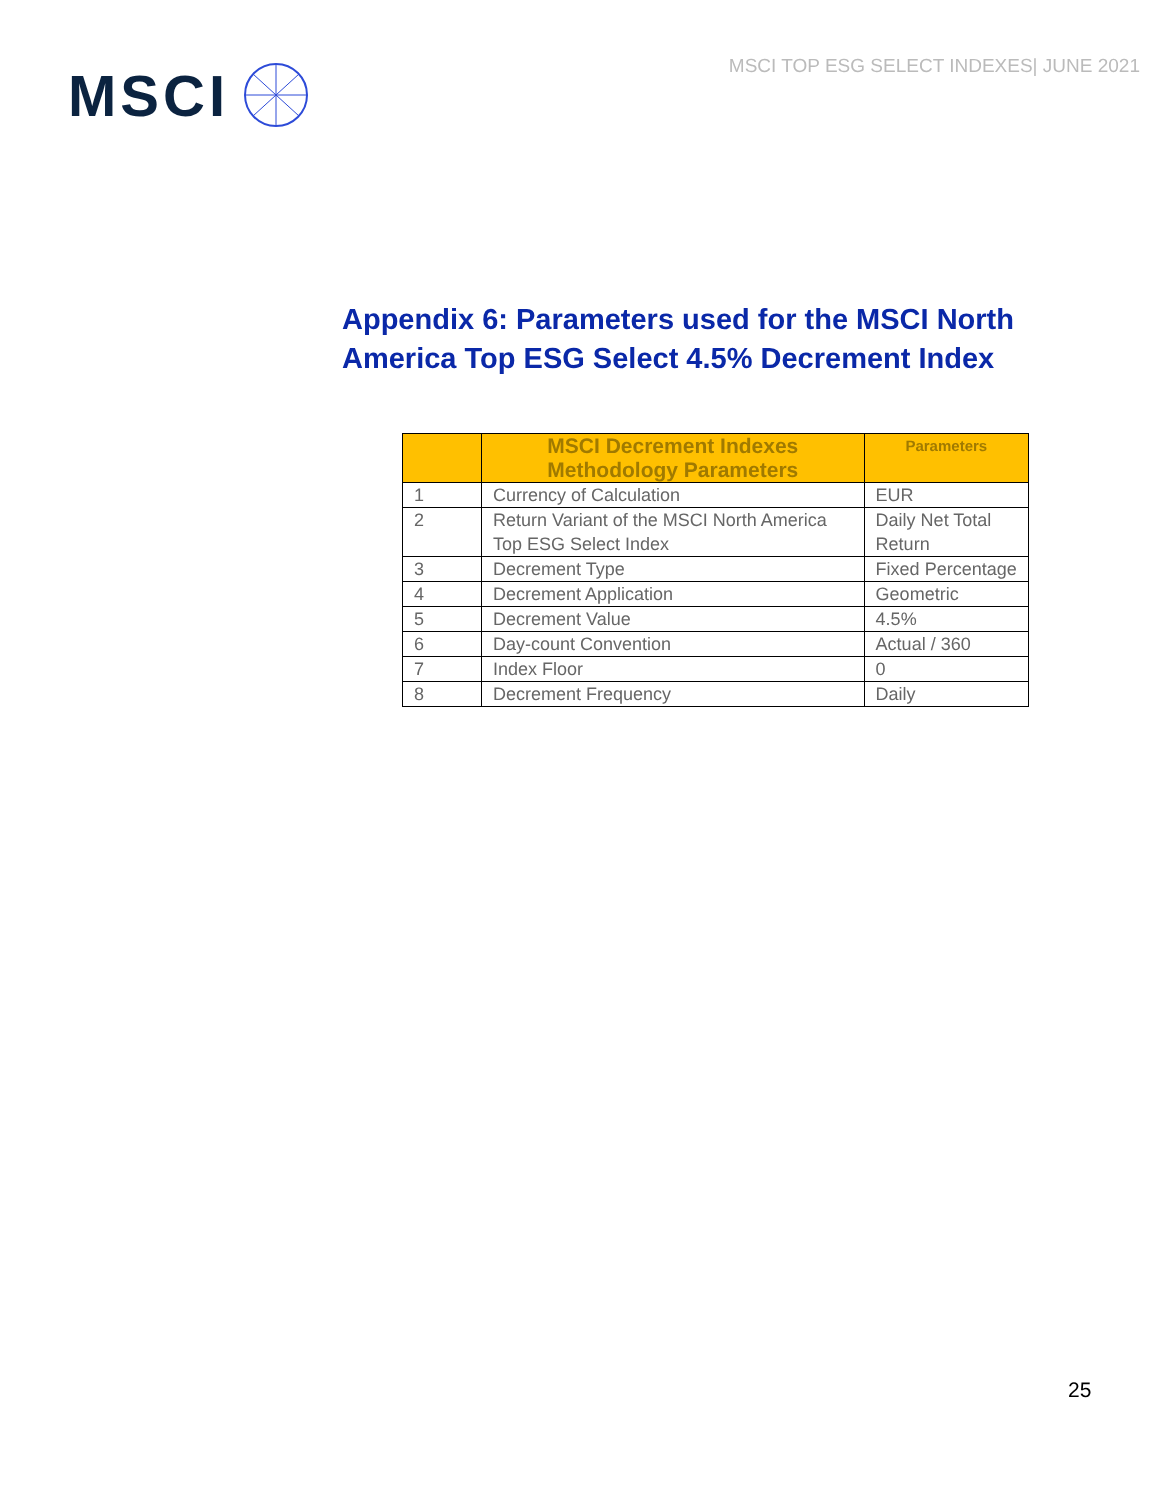MSCI
MSCI TOP ESG SELECT INDEXES| JUNE 2021
Appendix 6: Parameters used for the MSCI North America Top ESG Select 4.5% Decrement Index
| | MSCI Decrement Indexes Methodology Parameters | Parameters |
| --- | --- | --- |
| 1 | Currency of Calculation | EUR |
| 2 | Return Variant of the MSCI North America Top ESG Select Index | Daily Net Total Return |
| 3 | Decrement Type | Fixed Percentage |
| 4 | Decrement Application | Geometric |
| 5 | Decrement Value | 4.5% |
| 6 | Day-count Convention | Actual / 360 |
| 7 | Index Floor | 0 |
| 8 | Decrement Frequency | Daily |
25